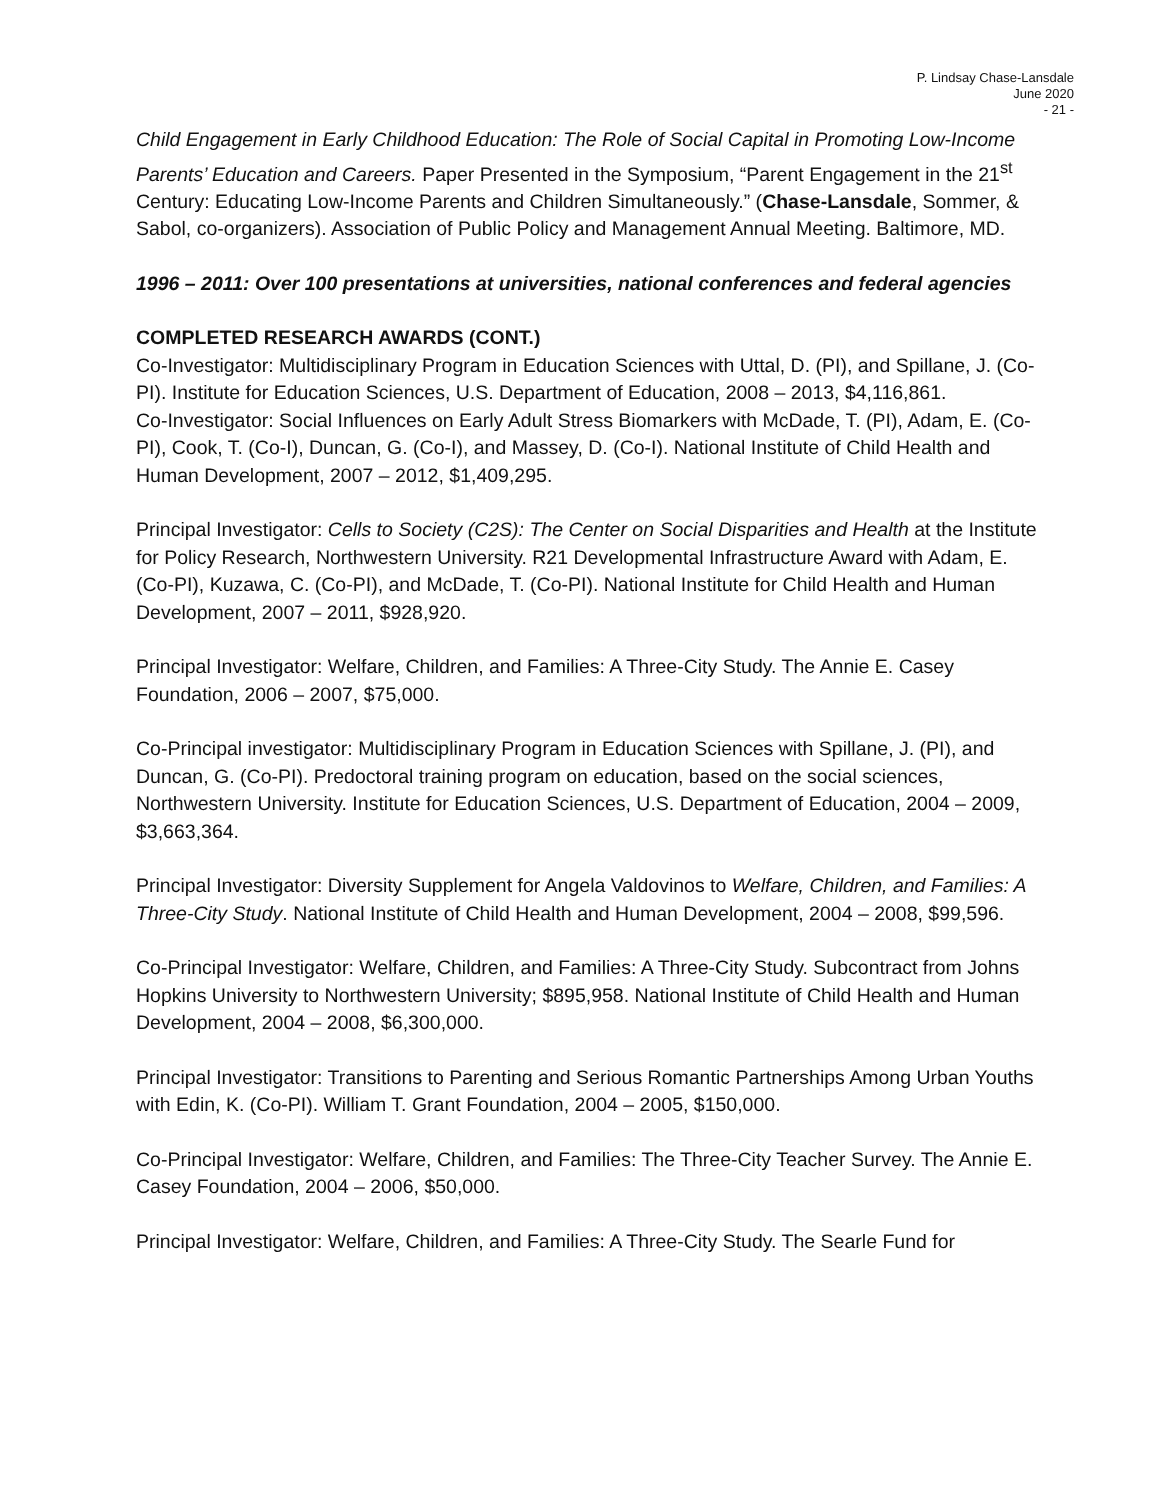P. Lindsay Chase-Lansdale
June 2020
- 21 -
Child Engagement in Early Childhood Education: The Role of Social Capital in Promoting Low-Income Parents’ Education and Careers. Paper Presented in the Symposium, “Parent Engagement in the 21<sup>st</sup> Century: Educating Low-Income Parents and Children Simultaneously.” (Chase-Lansdale, Sommer, & Sabol, co-organizers). Association of Public Policy and Management Annual Meeting. Baltimore, MD.
1996 – 2011: Over 100 presentations at universities, national conferences and federal agencies
COMPLETED RESEARCH AWARDS (CONT.)
Co-Investigator: Multidisciplinary Program in Education Sciences with Uttal, D. (PI), and Spillane, J. (Co-PI). Institute for Education Sciences, U.S. Department of Education, 2008 – 2013, $4,116,861.
Co-Investigator: Social Influences on Early Adult Stress Biomarkers with McDade, T. (PI), Adam, E. (Co-PI), Cook, T. (Co-I), Duncan, G. (Co-I), and Massey, D. (Co-I). National Institute of Child Health and Human Development, 2007 – 2012, $1,409,295.
Principal Investigator: Cells to Society (C2S): The Center on Social Disparities and Health at the Institute for Policy Research, Northwestern University. R21 Developmental Infrastructure Award with Adam, E. (Co-PI), Kuzawa, C. (Co-PI), and McDade, T. (Co-PI). National Institute for Child Health and Human Development, 2007 – 2011, $928,920.
Principal Investigator: Welfare, Children, and Families: A Three-City Study. The Annie E. Casey Foundation, 2006 – 2007, $75,000.
Co-Principal investigator: Multidisciplinary Program in Education Sciences with Spillane, J. (PI), and Duncan, G. (Co-PI). Predoctoral training program on education, based on the social sciences, Northwestern University. Institute for Education Sciences, U.S. Department of Education, 2004 – 2009, $3,663,364.
Principal Investigator: Diversity Supplement for Angela Valdovinos to Welfare, Children, and Families: A Three-City Study. National Institute of Child Health and Human Development, 2004 – 2008, $99,596.
Co-Principal Investigator: Welfare, Children, and Families: A Three-City Study. Subcontract from Johns Hopkins University to Northwestern University; $895,958. National Institute of Child Health and Human Development, 2004 – 2008, $6,300,000.
Principal Investigator: Transitions to Parenting and Serious Romantic Partnerships Among Urban Youths with Edin, K. (Co-PI). William T. Grant Foundation, 2004 – 2005, $150,000.
Co-Principal Investigator: Welfare, Children, and Families: The Three-City Teacher Survey. The Annie E. Casey Foundation, 2004 – 2006, $50,000.
Principal Investigator: Welfare, Children, and Families: A Three-City Study. The Searle Fund for